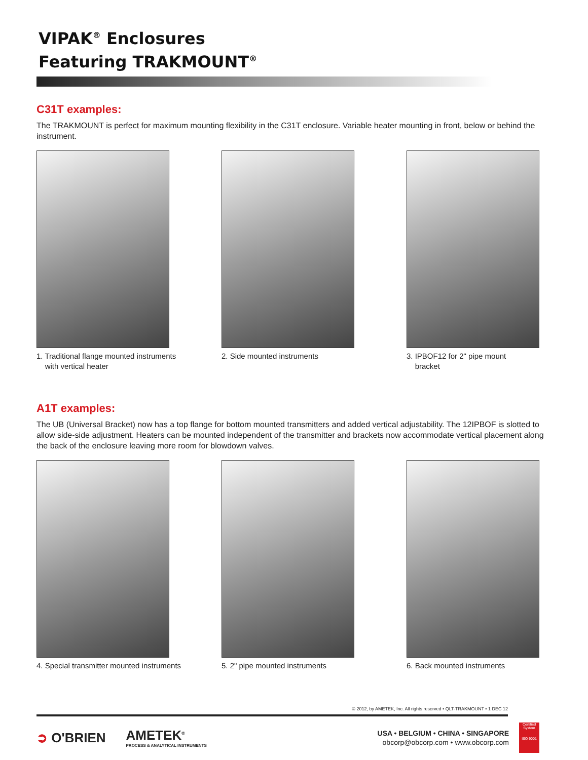VIPAK<sup>®</sup> Enclosures
Featuring TRAKMOUNT<sup>®</sup>
C31T examples:
The TRAKMOUNT is perfect for maximum mounting flexibility in the C31T enclosure. Variable heater mounting in front, below or behind the instrument.
1. Traditional flange mounted instruments
with vertical heater
2. Side mounted instruments 3. IPBOF12 for 2" pipe mount
bracket
A1T examples:
The UB (Universal Bracket) now has a top flange for bottom mounted transmitters and added vertical adjustability. The 12IPBOF is slotted to allow side-side adjustment. Heaters can be mounted independent of the transmitter and brackets now accommodate vertical placement along the back of the enclosure leaving more room for blowdown valves.
4. Special transmitter mounted instruments
5. 2" pipe mounted instruments 6. Back mounted instruments
© 2012, by AMETEK, Inc. All rights reserved • QLT-TRAKMOUNT • 1 DEC 12
➲ O'BRIEN
AMETEK<sup>®</sup>
PROCESS & ANALYTICAL INSTRUMENTS
USA • BELGIUM • CHINA • SINGAPORE
obcorp@obcorp.com • www.obcorp.com
Certified System
ISO 9001